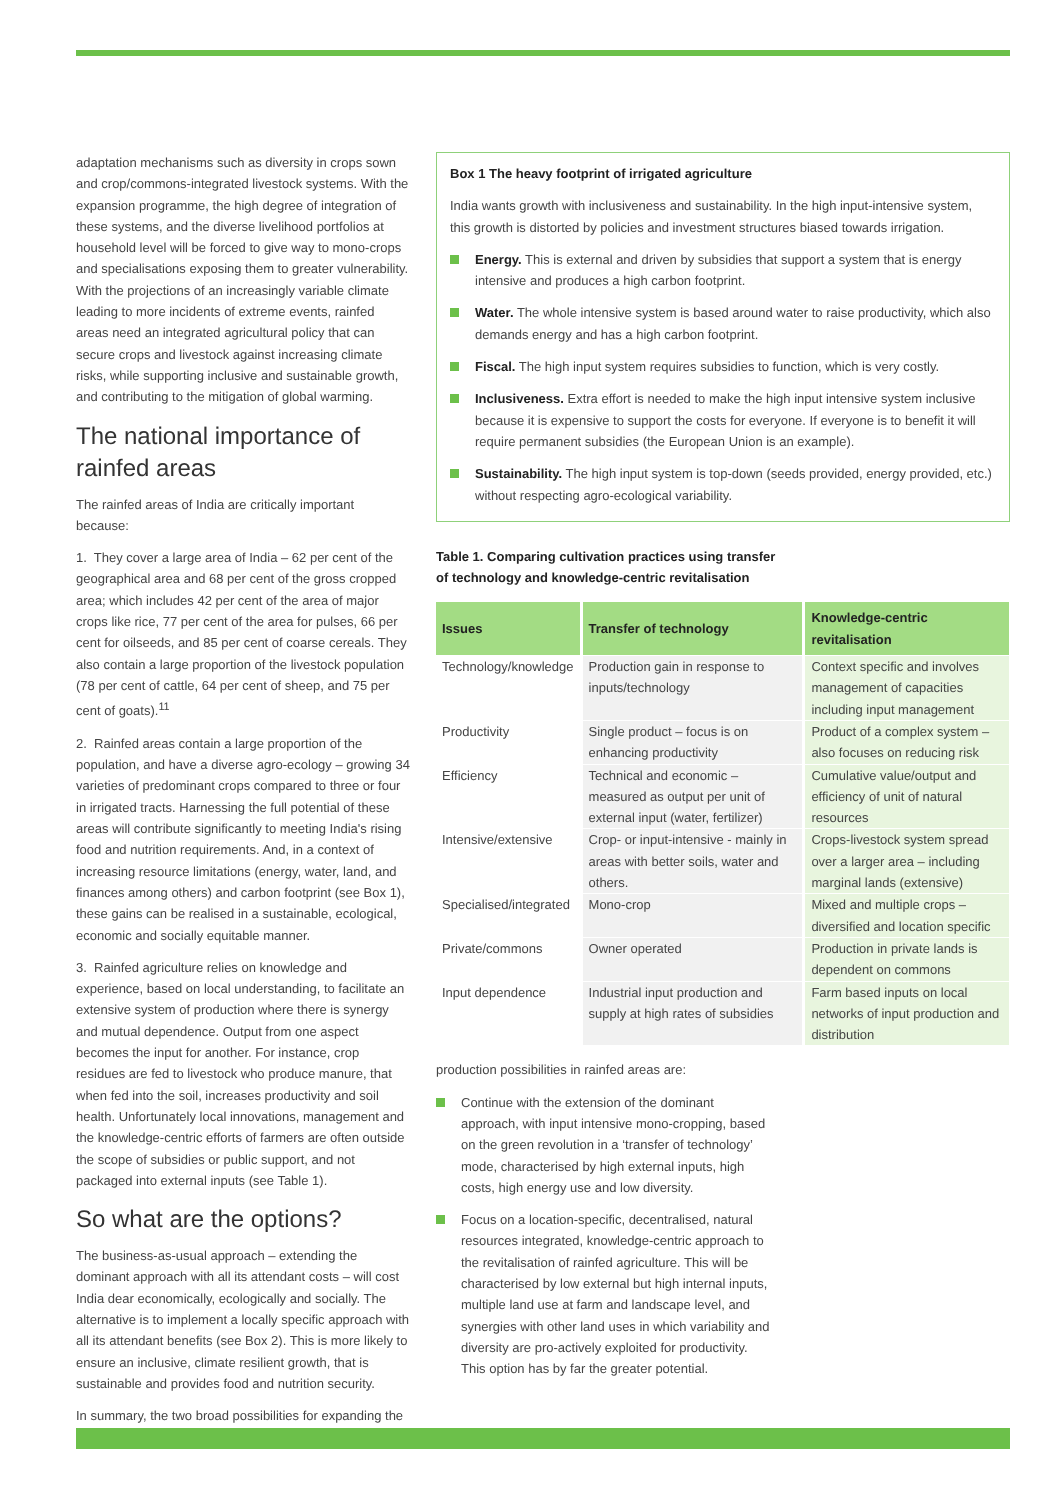adaptation mechanisms such as diversity in crops sown and crop/commons-integrated livestock systems. With the expansion programme, the high degree of integration of these systems, and the diverse livelihood portfolios at household level will be forced to give way to mono-crops and specialisations exposing them to greater vulnerability. With the projections of an increasingly variable climate leading to more incidents of extreme events, rainfed areas need an integrated agricultural policy that can secure crops and livestock against increasing climate risks, while supporting inclusive and sustainable growth, and contributing to the mitigation of global warming.
The national importance of rainfed areas
The rainfed areas of India are critically important because:
1. They cover a large area of India – 62 per cent of the geographical area and 68 per cent of the gross cropped area; which includes 42 per cent of the area of major crops like rice, 77 per cent of the area for pulses, 66 per cent for oilseeds, and 85 per cent of coarse cereals. They also contain a large proportion of the livestock population (78 per cent of cattle, 64 per cent of sheep, and 75 per cent of goats).<sup>11</sup>
2. Rainfed areas contain a large proportion of the population, and have a diverse agro-ecology – growing 34 varieties of predominant crops compared to three or four in irrigated tracts. Harnessing the full potential of these areas will contribute significantly to meeting India's rising food and nutrition requirements. And, in a context of increasing resource limitations (energy, water, land, and finances among others) and carbon footprint (see Box 1), these gains can be realised in a sustainable, ecological, economic and socially equitable manner.
3. Rainfed agriculture relies on knowledge and experience, based on local understanding, to facilitate an extensive system of production where there is synergy and mutual dependence. Output from one aspect becomes the input for another. For instance, crop residues are fed to livestock who produce manure, that when fed into the soil, increases productivity and soil health. Unfortunately local innovations, management and the knowledge-centric efforts of farmers are often outside the scope of subsidies or public support, and not packaged into external inputs (see Table 1).
So what are the options?
The business-as-usual approach – extending the dominant approach with all its attendant costs – will cost India dear economically, ecologically and socially. The alternative is to implement a locally specific approach with all its attendant benefits (see Box 2). This is more likely to ensure an inclusive, climate resilient growth, that is sustainable and provides food and nutrition security.
In summary, the two broad possibilities for expanding the
Box 1 The heavy footprint of irrigated agriculture
India wants growth with inclusiveness and sustainability. In the high input-intensive system, this growth is distorted by policies and investment structures biased towards irrigation.
Energy. This is external and driven by subsidies that support a system that is energy intensive and produces a high carbon footprint.
Water. The whole intensive system is based around water to raise productivity, which also demands energy and has a high carbon footprint.
Fiscal. The high input system requires subsidies to function, which is very costly.
Inclusiveness. Extra effort is needed to make the high input intensive system inclusive because it is expensive to support the costs for everyone. If everyone is to benefit it will require permanent subsidies (the European Union is an example).
Sustainability. The high input system is top-down (seeds provided, energy provided, etc.) without respecting agro-ecological variability.
Table 1. Comparing cultivation practices using transfer
of technology and knowledge-centric revitalisation
| Issues | Transfer of technology | Knowledge-centric revitalisation |
| --- | --- | --- |
| Technology/knowledge | Production gain in response to inputs/technology | Context specific and involves management of capacities including input management |
| Productivity | Single product – focus is on enhancing productivity | Product of a complex system – also focuses on reducing risk |
| Efficiency | Technical and economic – measured as output per unit of external input (water, fertilizer) | Cumulative value/output and efficiency of unit of natural resources |
| Intensive/extensive | Crop- or input-intensive - mainly in areas with better soils, water and others. | Crops-livestock system spread over a larger area – including marginal lands (extensive) |
| Specialised/integrated | Mono-crop | Mixed and multiple crops – diversified and location specific |
| Private/commons | Owner operated | Production in private lands is dependent on commons |
| Input dependence | Industrial input production and supply at high rates of subsidies | Farm based inputs on local networks of input production and distribution |
production possibilities in rainfed areas are:
Continue with the extension of the dominant approach, with input intensive mono-cropping, based on the green revolution in a ‘transfer of technology’ mode, characterised by high external inputs, high costs, high energy use and low diversity.
Focus on a location-specific, decentralised, natural resources integrated, knowledge-centric approach to the revitalisation of rainfed agriculture. This will be characterised by low external but high internal inputs, multiple land use at farm and landscape level, and synergies with other land uses in which variability and diversity are pro-actively exploited for productivity. This option has by far the greater potential.